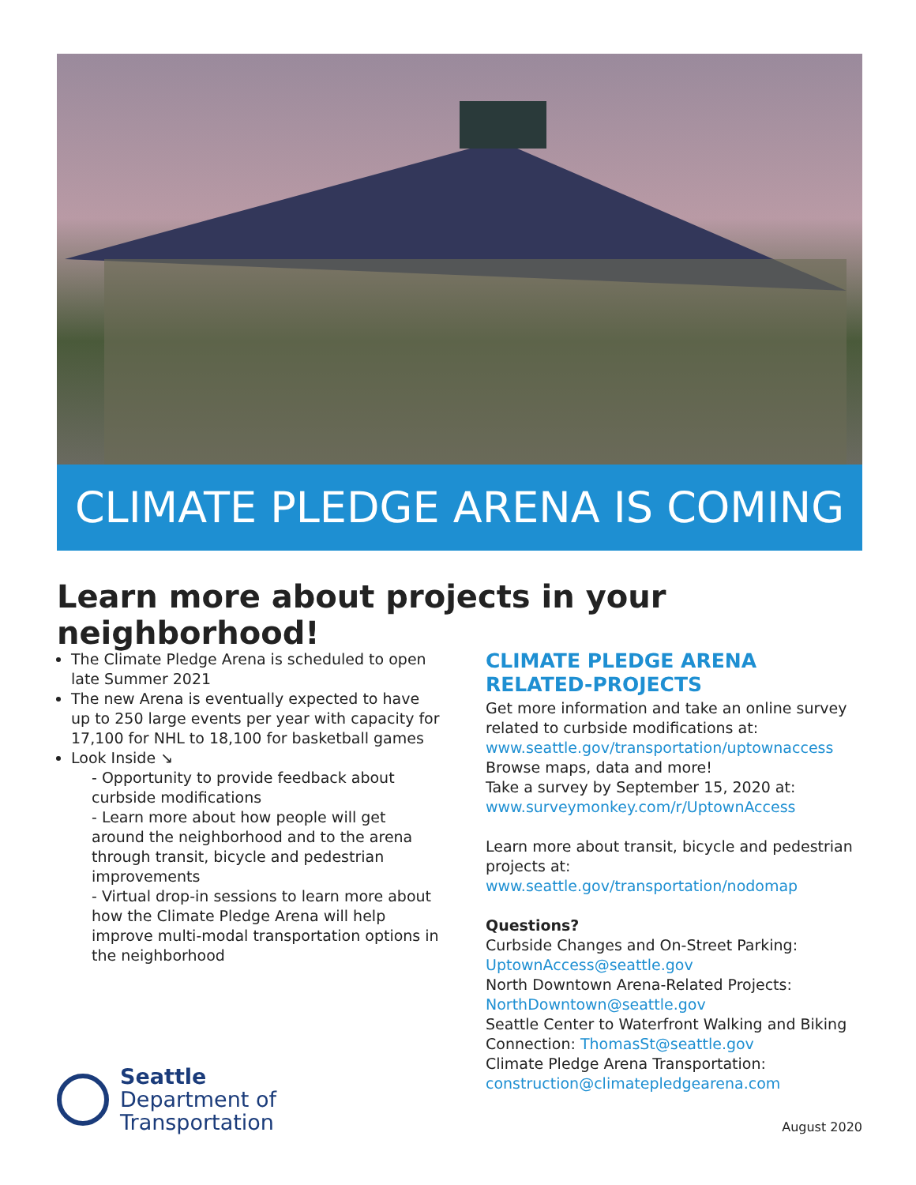CLIMATE PLEDGE ARENA IS COMING
Learn more about projects in your neighborhood!
The Climate Pledge Arena is scheduled to open late Summer 2021
The new Arena is eventually expected to have up to 250 large events per year with capacity for 17,100 for NHL to 18,100 for basketball games
Look Inside ↘
- Opportunity to provide feedback about curbside modifications
- Learn more about how people will get around the neighborhood and to the arena through transit, bicycle and pedestrian improvements
- Virtual drop-in sessions to learn more about how the Climate Pledge Arena will help improve multi-modal transportation options in the neighborhood
CLIMATE PLEDGE ARENA RELATED-PROJECTS
Get more information and take an online survey related to curbside modifications at:
www.seattle.gov/transportation/uptownaccess
Browse maps, data and more!
Take a survey by September 15, 2020 at:
www.surveymonkey.com/r/UptownAccess
Learn more about transit, bicycle and pedestrian projects at:
www.seattle.gov/transportation/nodomap
Questions?
Curbside Changes and On-Street Parking:
UptownAccess@seattle.gov
North Downtown Arena-Related Projects:
NorthDowntown@seattle.gov
Seattle Center to Waterfront Walking and Biking Connection: ThomasSt@seattle.gov
Climate Pledge Arena Transportation:
construction@climatepledgearena.com
Seattle
Department of
Transportation
August 2020